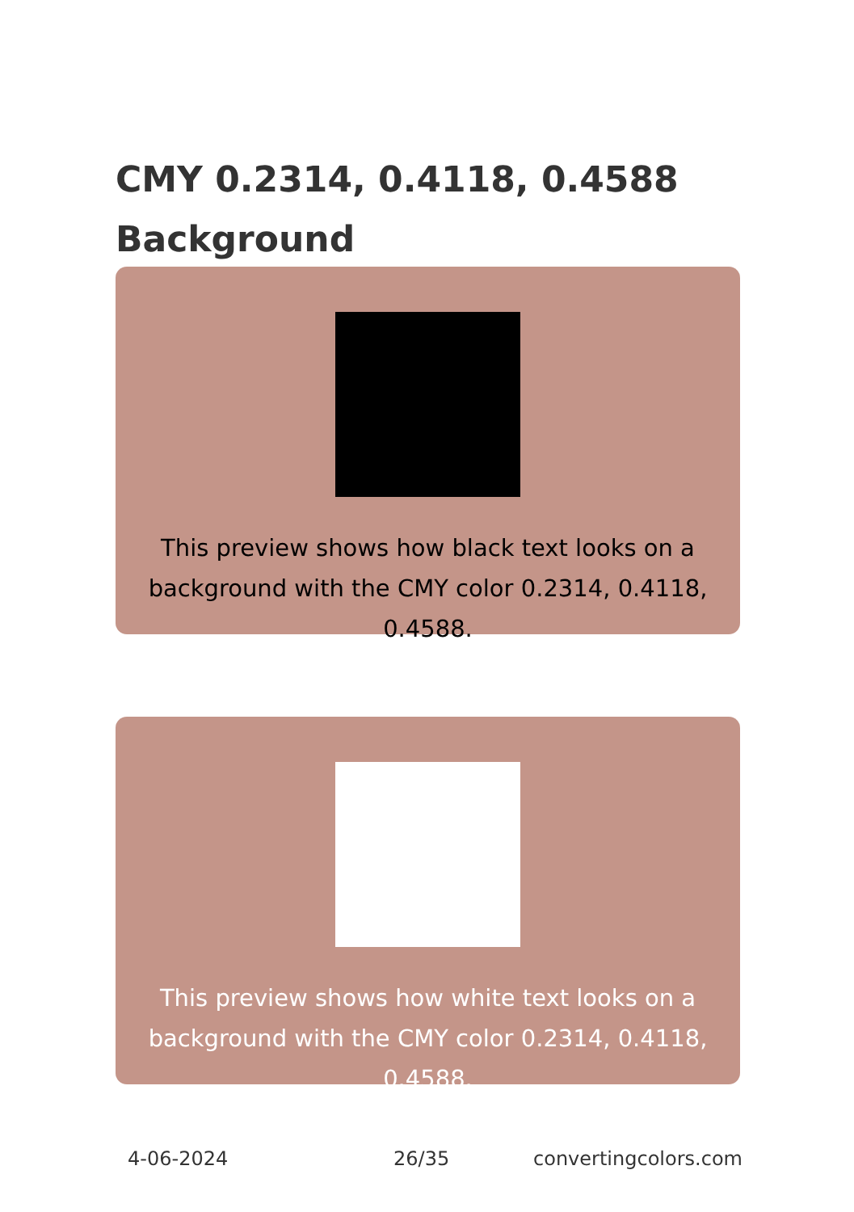CMY 0.2314, 0.4118, 0.4588 Background
This preview shows how black text looks on a background with the CMY color 0.2314, 0.4118, 0.4588.
This preview shows how white text looks on a background with the CMY color 0.2314, 0.4118, 0.4588.
4-06-2024 26/35 convertingcolors.com